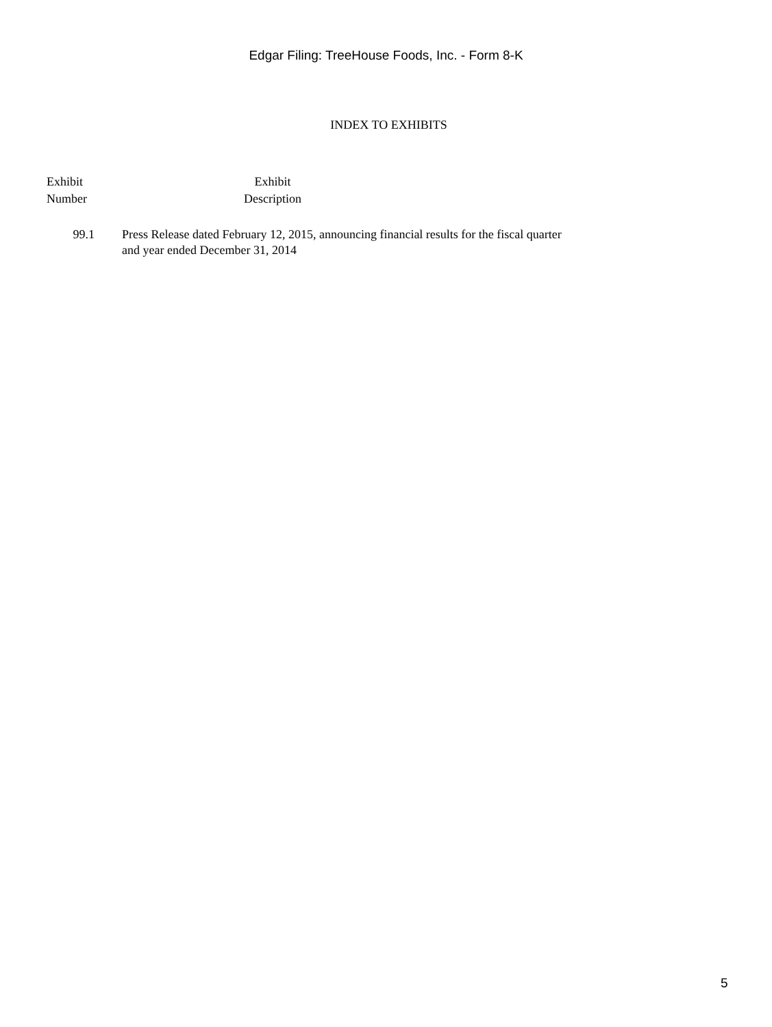Edgar Filing: TreeHouse Foods, Inc. - Form 8-K
INDEX TO EXHIBITS
| Exhibit Number | Exhibit Description |
| --- | --- |
| 99.1 | Press Release dated February 12, 2015, announcing financial results for the fiscal quarter and year ended December 31, 2014 |
5